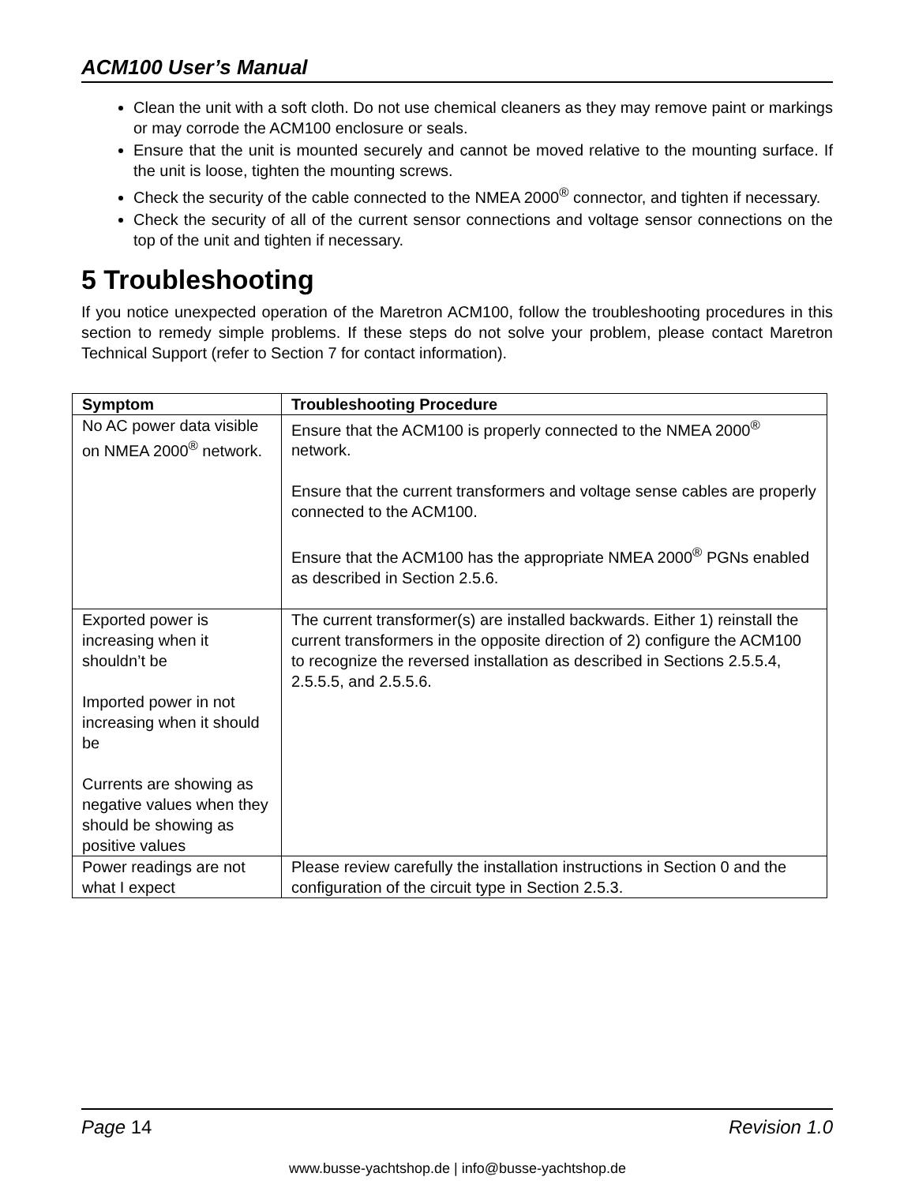ACM100 User’s Manual
Clean the unit with a soft cloth. Do not use chemical cleaners as they may remove paint or markings or may corrode the ACM100 enclosure or seals.
Ensure that the unit is mounted securely and cannot be moved relative to the mounting surface. If the unit is loose, tighten the mounting screws.
Check the security of the cable connected to the NMEA 2000<sup>®</sup> connector, and tighten if necessary.
Check the security of all of the current sensor connections and voltage sensor connections on the top of the unit and tighten if necessary.
5 Troubleshooting
If you notice unexpected operation of the Maretron ACM100, follow the troubleshooting procedures in this section to remedy simple problems. If these steps do not solve your problem, please contact Maretron Technical Support (refer to Section 7 for contact information).
| Symptom | Troubleshooting Procedure |
| --- | --- |
| No AC power data visible on NMEA 2000<sup>®</sup> network. | Ensure that the ACM100 is properly connected to the NMEA 2000<sup>®</sup> network. Ensure that the current transformers and voltage sense cables are properly connected to the ACM100. Ensure that the ACM100 has the appropriate NMEA 2000<sup>®</sup> PGNs enabled as described in Section 2.5.6. |
| Exported power is increasing when it shouldn’t be Imported power in not increasing when it should be Currents are showing as negative values when they should be showing as positive values | The current transformer(s) are installed backwards. Either 1) reinstall the current transformers in the opposite direction of 2) configure the ACM100 to recognize the reversed installation as described in Sections 2.5.5.4, 2.5.5.5, and 2.5.5.6. |
| Power readings are not what I expect | Please review carefully the installation instructions in Section 0 and the configuration of the circuit type in Section 2.5.3. |
Page 14 Revision 1.0
www.busse-yachtshop.de | info@busse-yachtshop.de